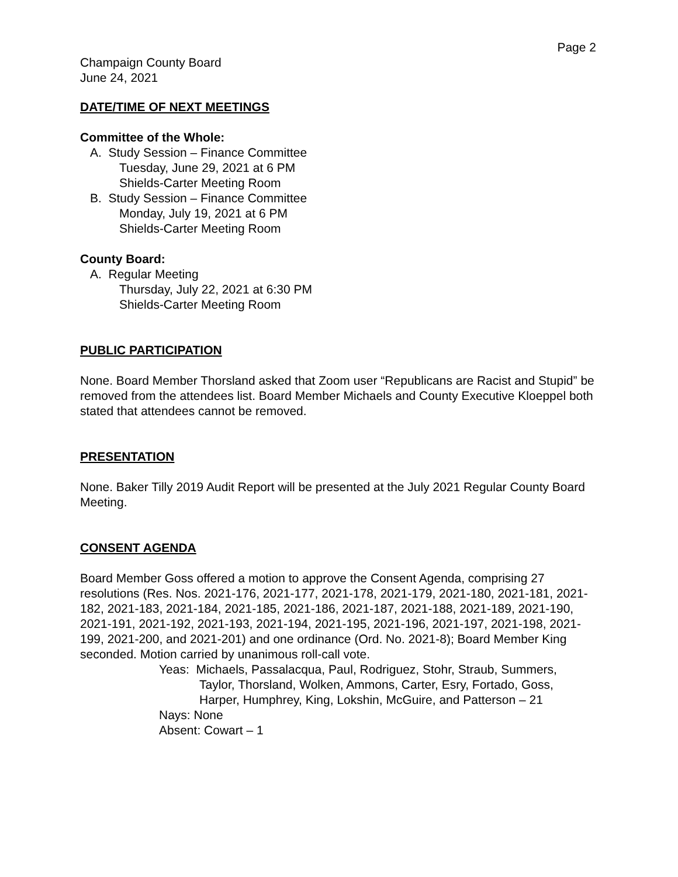Page 2
Champaign County Board
June 24, 2021
DATE/TIME OF NEXT MEETINGS
Committee of the Whole:
A. Study Session – Finance Committee
Tuesday, June 29, 2021 at 6 PM
Shields-Carter Meeting Room
B. Study Session – Finance Committee
Monday, July 19, 2021 at 6 PM
Shields-Carter Meeting Room
County Board:
A. Regular Meeting
Thursday, July 22, 2021 at 6:30 PM
Shields-Carter Meeting Room
PUBLIC PARTICIPATION
None. Board Member Thorsland asked that Zoom user “Republicans are Racist and Stupid” be removed from the attendees list. Board Member Michaels and County Executive Kloeppel both stated that attendees cannot be removed.
PRESENTATION
None. Baker Tilly 2019 Audit Report will be presented at the July 2021 Regular County Board Meeting.
CONSENT AGENDA
Board Member Goss offered a motion to approve the Consent Agenda, comprising 27 resolutions (Res. Nos. 2021-176, 2021-177, 2021-178, 2021-179, 2021-180, 2021-181, 2021-182, 2021-183, 2021-184, 2021-185, 2021-186, 2021-187, 2021-188, 2021-189, 2021-190, 2021-191, 2021-192, 2021-193, 2021-194, 2021-195, 2021-196, 2021-197, 2021-198, 2021-199, 2021-200, and 2021-201) and one ordinance (Ord. No. 2021-8); Board Member King seconded. Motion carried by unanimous roll-call vote.
Yeas: Michaels, Passalacqua, Paul, Rodriguez, Stohr, Straub, Summers,
Taylor, Thorsland, Wolken, Ammons, Carter, Esry, Fortado, Goss,
Harper, Humphrey, King, Lokshin, McGuire, and Patterson – 21
Nays: None
Absent: Cowart – 1